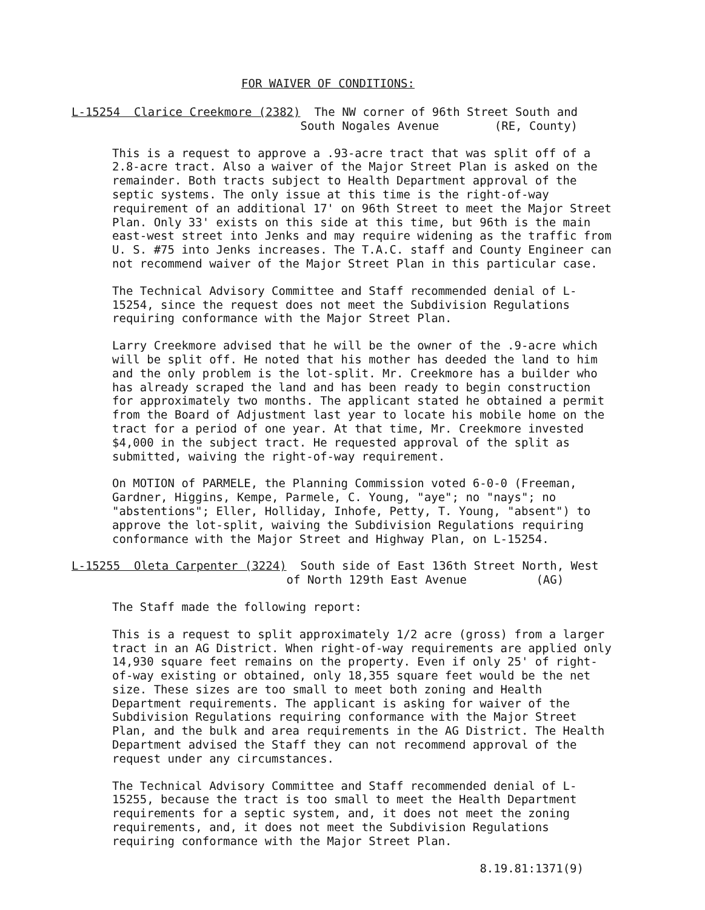FOR WAIVER OF CONDITIONS:
L-15254 Clarice Creekmore (2382) The NW corner of 96th Street South and South Nogales Avenue (RE, County)
This is a request to approve a .93-acre tract that was split off of a 2.8-acre tract. Also a waiver of the Major Street Plan is asked on the remainder. Both tracts subject to Health Department approval of the septic systems. The only issue at this time is the right-of-way requirement of an additional 17' on 96th Street to meet the Major Street Plan. Only 33' exists on this side at this time, but 96th is the main east-west street into Jenks and may require widening as the traffic from U. S. #75 into Jenks increases. The T.A.C. staff and County Engineer can not recommend waiver of the Major Street Plan in this particular case.
The Technical Advisory Committee and Staff recommended denial of L-15254, since the request does not meet the Subdivision Regulations requiring conformance with the Major Street Plan.
Larry Creekmore advised that he will be the owner of the .9-acre which will be split off. He noted that his mother has deeded the land to him and the only problem is the lot-split. Mr. Creekmore has a builder who has already scraped the land and has been ready to begin construction for approximately two months. The applicant stated he obtained a permit from the Board of Adjustment last year to locate his mobile home on the tract for a period of one year. At that time, Mr. Creekmore invested $4,000 in the subject tract. He requested approval of the split as submitted, waiving the right-of-way requirement.
On MOTION of PARMELE, the Planning Commission voted 6-0-0 (Freeman, Gardner, Higgins, Kempe, Parmele, C. Young, "aye"; no "nays"; no "abstentions"; Eller, Holliday, Inhofe, Petty, T. Young, "absent") to approve the lot-split, waiving the Subdivision Regulations requiring conformance with the Major Street and Highway Plan, on L-15254.
L-15255 Oleta Carpenter (3224) South side of East 136th Street North, West of North 129th East Avenue (AG)
The Staff made the following report:
This is a request to split approximately 1/2 acre (gross) from a larger tract in an AG District. When right-of-way requirements are applied only 14,930 square feet remains on the property. Even if only 25' of right-of-way existing or obtained, only 18,355 square feet would be the net size. These sizes are too small to meet both zoning and Health Department requirements. The applicant is asking for waiver of the Subdivision Regulations requiring conformance with the Major Street Plan, and the bulk and area requirements in the AG District. The Health Department advised the Staff they can not recommend approval of the request under any circumstances.
The Technical Advisory Committee and Staff recommended denial of L-15255, because the tract is too small to meet the Health Department requirements for a septic system, and, it does not meet the zoning requirements, and, it does not meet the Subdivision Regulations requiring conformance with the Major Street Plan.
8.19.81:1371(9)